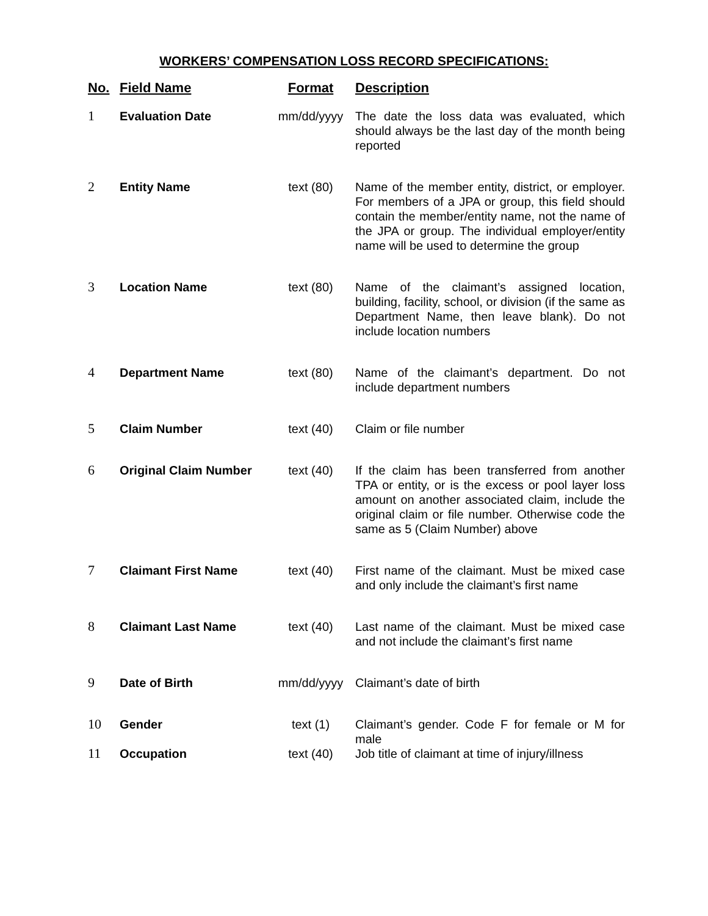WORKERS’ COMPENSATION LOSS RECORD SPECIFICATIONS:
| No. | Field Name | Format | Description |
| --- | --- | --- | --- |
| 1 | Evaluation Date | mm/dd/yyyy | The date the loss data was evaluated, which should always be the last day of the month being reported |
| 2 | Entity Name | text (80) | Name of the member entity, district, or employer. For members of a JPA or group, this field should contain the member/entity name, not the name of the JPA or group. The individual employer/entity name will be used to determine the group |
| 3 | Location Name | text (80) | Name of the claimant’s assigned location, building, facility, school, or division (if the same as Department Name, then leave blank). Do not include location numbers |
| 4 | Department Name | text (80) | Name of the claimant’s department. Do not include department numbers |
| 5 | Claim Number | text (40) | Claim or file number |
| 6 | Original Claim Number | text (40) | If the claim has been transferred from another TPA or entity, or is the excess or pool layer loss amount on another associated claim, include the original claim or file number. Otherwise code the same as 5 (Claim Number) above |
| 7 | Claimant First Name | text (40) | First name of the claimant. Must be mixed case and only include the claimant’s first name |
| 8 | Claimant Last Name | text (40) | Last name of the claimant. Must be mixed case and not include the claimant’s first name |
| 9 | Date of Birth | mm/dd/yyyy | Claimant’s date of birth |
| 10 | Gender | text (1) | Claimant’s gender. Code F for female or M for male |
| 11 | Occupation | text (40) | Job title of claimant at time of injury/illness |